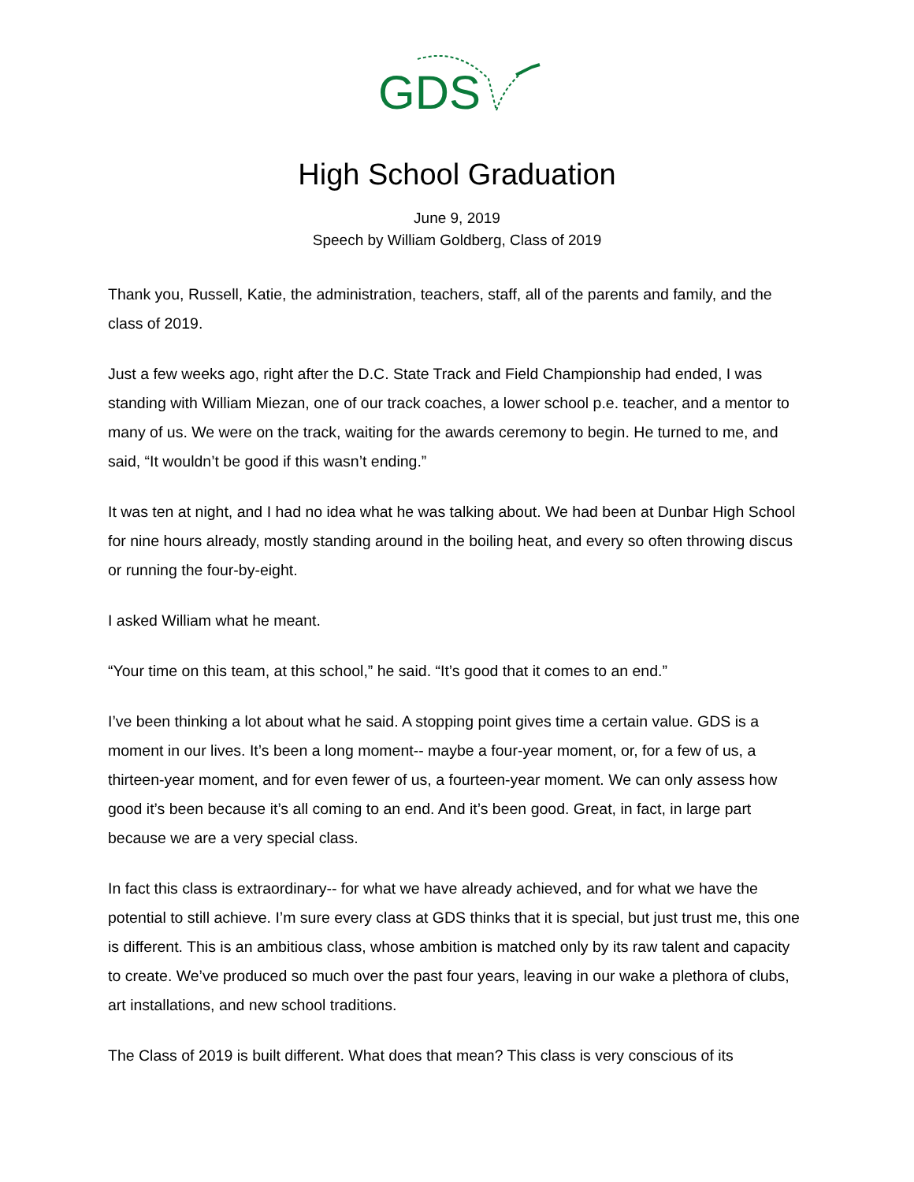GDS
High School Graduation
June 9, 2019
Speech by William Goldberg, Class of 2019
Thank you, Russell, Katie, the administration, teachers, staff, all of the parents and family, and the class of 2019.
Just a few weeks ago, right after the D.C. State Track and Field Championship had ended, I was standing with William Miezan, one of our track coaches, a lower school p.e. teacher, and a mentor to many of us. We were on the track, waiting for the awards ceremony to begin. He turned to me, and said, “It wouldn’t be good if this wasn’t ending.”
It was ten at night, and I had no idea what he was talking about. We had been at Dunbar High School for nine hours already, mostly standing around in the boiling heat, and every so often throwing discus or running the four-by-eight.
I asked William what he meant.
“Your time on this team, at this school,” he said. “It’s good that it comes to an end.”
I’ve been thinking a lot about what he said. A stopping point gives time a certain value. GDS is a moment in our lives. It’s been a long moment-- maybe a four-year moment, or, for a few of us, a thirteen-year moment, and for even fewer of us, a fourteen-year moment. We can only assess how good it’s been because it’s all coming to an end. And it’s been good. Great, in fact, in large part because we are a very special class.
In fact this class is extraordinary-- for what we have already achieved, and for what we have the potential to still achieve. I’m sure every class at GDS thinks that it is special, but just trust me, this one is different. This is an ambitious class, whose ambition is matched only by its raw talent and capacity to create. We’ve produced so much over the past four years, leaving in our wake a plethora of clubs, art installations, and new school traditions.
The Class of 2019 is built different. What does that mean? This class is very conscious of its